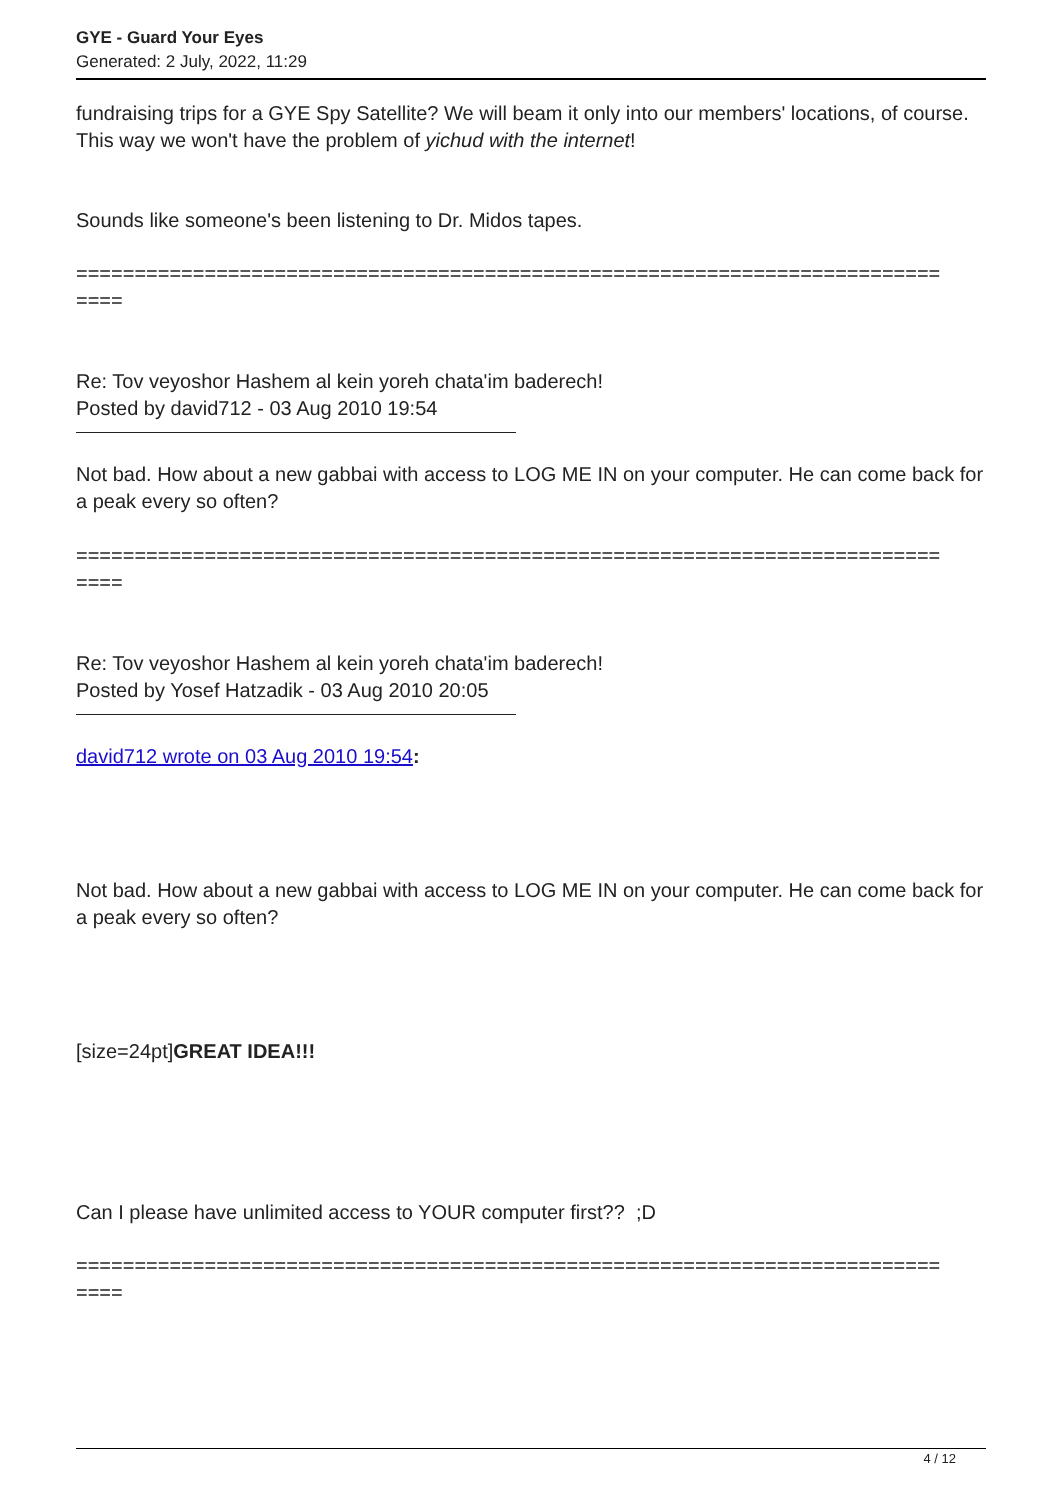GYE - Guard Your Eyes
Generated: 2 July, 2022, 11:29
fundraising trips for a GYE Spy Satellite? We will beam it only into our members' locations, of course. This way we won't have the problem of yichud with the internet!
Sounds like someone's been listening to Dr. Midos tapes.
==========================================================================
====
Re: Tov veyoshor Hashem al kein yoreh chata'im baderech!
Posted by david712 - 03 Aug 2010 19:54
Not bad. How about a new gabbai with access to LOG ME IN on your computer. He can come back for a peak every so often?
==========================================================================
====
Re: Tov veyoshor Hashem al kein yoreh chata'im baderech!
Posted by Yosef Hatzadik - 03 Aug 2010 20:05
david712 wrote on 03 Aug 2010 19:54:
Not bad. How about a new gabbai with access to LOG ME IN on your computer. He can come back for a peak every so often?
[size=24pt]GREAT IDEA!!!
Can I please have unlimited access to YOUR computer first?? ;D
==========================================================================
====
4 / 12